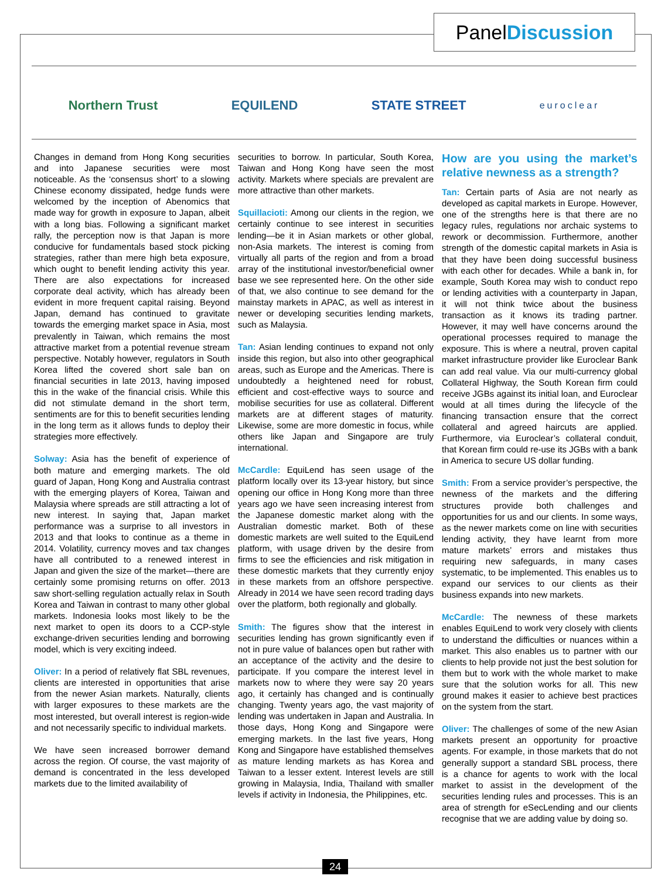PanelDiscussion
Northern Trust EQUILEND STATE STREET euroclear
Changes in demand from Hong Kong securities and into Japanese securities were most noticeable. As the ‘consensus short’ to a slowing Chinese economy dissipated, hedge funds were welcomed by the inception of Abenomics that made way for growth in exposure to Japan, albeit with a long bias. Following a significant market rally, the perception now is that Japan is more conducive for fundamentals based stock picking strategies, rather than mere high beta exposure, which ought to benefit lending activity this year. There are also expectations for increased corporate deal activity, which has already been evident in more frequent capital raising. Beyond Japan, demand has continued to gravitate towards the emerging market space in Asia, most prevalently in Taiwan, which remains the most attractive market from a potential revenue stream perspective. Notably however, regulators in South Korea lifted the covered short sale ban on financial securities in late 2013, having imposed this in the wake of the financial crisis. While this did not stimulate demand in the short term, sentiments are for this to benefit securities lending in the long term as it allows funds to deploy their strategies more effectively.
Solway: Asia has the benefit of experience of both mature and emerging markets. The old guard of Japan, Hong Kong and Australia contrast with the emerging players of Korea, Taiwan and Malaysia where spreads are still attracting a lot of new interest. In saying that, Japan market performance was a surprise to all investors in 2013 and that looks to continue as a theme in 2014. Volatility, currency moves and tax changes have all contributed to a renewed interest in Japan and given the size of the market—there are certainly some promising returns on offer. 2013 saw short-selling regulation actually relax in South Korea and Taiwan in contrast to many other global markets. Indonesia looks most likely to be the next market to open its doors to a CCP-style exchange-driven securities lending and borrowing model, which is very exciting indeed.
Oliver: In a period of relatively flat SBL revenues, clients are interested in opportunities that arise from the newer Asian markets. Naturally, clients with larger exposures to these markets are the most interested, but overall interest is region-wide and not necessarily specific to individual markets.
We have seen increased borrower demand across the region. Of course, the vast majority of demand is concentrated in the less developed markets due to the limited availability of
securities to borrow. In particular, South Korea, Taiwan and Hong Kong have seen the most activity. Markets where specials are prevalent are more attractive than other markets.
Squillacioti: Among our clients in the region, we certainly continue to see interest in securities lending—be it in Asian markets or other global, non-Asia markets. The interest is coming from virtually all parts of the region and from a broad array of the institutional investor/beneficial owner base we see represented here. On the other side of that, we also continue to see demand for the mainstay markets in APAC, as well as interest in newer or developing securities lending markets, such as Malaysia.
Tan: Asian lending continues to expand not only inside this region, but also into other geographical areas, such as Europe and the Americas. There is undoubtedly a heightened need for robust, efficient and cost-effective ways to source and mobilise securities for use as collateral. Different markets are at different stages of maturity. Likewise, some are more domestic in focus, while others like Japan and Singapore are truly international.
McCardle: EquiLend has seen usage of the platform locally over its 13-year history, but since opening our office in Hong Kong more than three years ago we have seen increasing interest from the Japanese domestic market along with the Australian domestic market. Both of these domestic markets are well suited to the EquiLend platform, with usage driven by the desire from firms to see the efficiencies and risk mitigation in these domestic markets that they currently enjoy in these markets from an offshore perspective. Already in 2014 we have seen record trading days over the platform, both regionally and globally.
Smith: The figures show that the interest in securities lending has grown significantly even if not in pure value of balances open but rather with an acceptance of the activity and the desire to participate. If you compare the interest level in markets now to where they were say 20 years ago, it certainly has changed and is continually changing. Twenty years ago, the vast majority of lending was undertaken in Japan and Australia. In those days, Hong Kong and Singapore were emerging markets. In the last five years, Hong Kong and Singapore have established themselves as mature lending markets as has Korea and Taiwan to a lesser extent. Interest levels are still growing in Malaysia, India, Thailand with smaller levels if activity in Indonesia, the Philippines, etc.
How are you using the market’s relative newness as a strength?
Tan: Certain parts of Asia are not nearly as developed as capital markets in Europe. However, one of the strengths here is that there are no legacy rules, regulations nor archaic systems to rework or decommission. Furthermore, another strength of the domestic capital markets in Asia is that they have been doing successful business with each other for decades. While a bank in, for example, South Korea may wish to conduct repo or lending activities with a counterparty in Japan, it will not think twice about the business transaction as it knows its trading partner. However, it may well have concerns around the operational processes required to manage the exposure. This is where a neutral, proven capital market infrastructure provider like Euroclear Bank can add real value. Via our multi-currency global Collateral Highway, the South Korean firm could receive JGBs against its initial loan, and Euroclear would at all times during the lifecycle of the financing transaction ensure that the correct collateral and agreed haircuts are applied. Furthermore, via Euroclear’s collateral conduit, that Korean firm could re-use its JGBs with a bank in America to secure US dollar funding.
Smith: From a service provider’s perspective, the newness of the markets and the differing structures provide both challenges and opportunities for us and our clients. In some ways, as the newer markets come on line with securities lending activity, they have learnt from more mature markets’ errors and mistakes thus requiring new safeguards, in many cases systematic, to be implemented. This enables us to expand our services to our clients as their business expands into new markets.
McCardle: The newness of these markets enables EquiLend to work very closely with clients to understand the difficulties or nuances within a market. This also enables us to partner with our clients to help provide not just the best solution for them but to work with the whole market to make sure that the solution works for all. This new ground makes it easier to achieve best practices on the system from the start.
Oliver: The challenges of some of the new Asian markets present an opportunity for proactive agents. For example, in those markets that do not generally support a standard SBL process, there is a chance for agents to work with the local market to assist in the development of the securities lending rules and processes. This is an area of strength for eSecLending and our clients recognise that we are adding value by doing so.
24